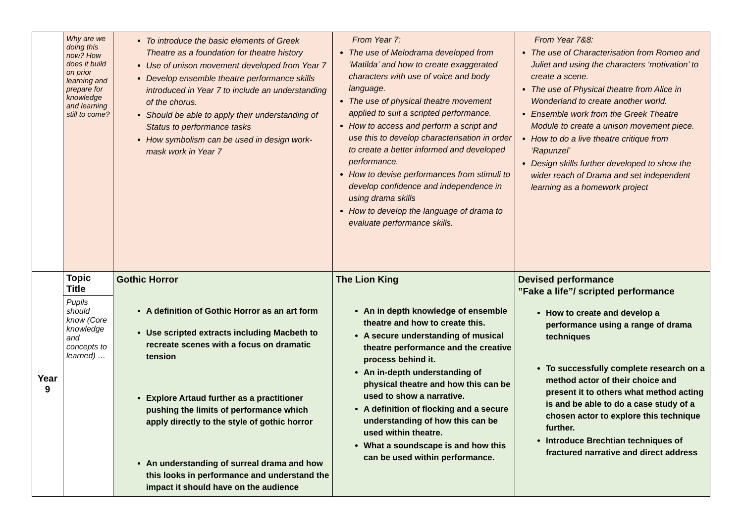| | Why are we doing this now? How does it build on prior learning and prepare for knowledge and learning still to come? | To introduce the basic elements of Greek Theatre as a foundation for theatre history Use of unison movement developed from Year 7 Develop ensemble theatre performance skills introduced in Year 7 to include an understanding of the chorus. Should be able to apply their understanding of Status to performance tasks How symbolism can be used in design work- mask work in Year 7 | From Year 7: The use of Melodrama developed from ‘Matilda’ and how to create exaggerated characters with use of voice and body language. The use of physical theatre movement applied to suit a scripted performance. How to access and perform a script and use this to develop characterisation in order to create a better informed and developed performance. How to devise performances from stimuli to develop confidence and independence in using drama skills How to develop the language of drama to evaluate performance skills. | From Year 7&8: The use of Characterisation from Romeo and Juliet and using the characters ‘motivation’ to create a scene. The use of Physical theatre from Alice in Wonderland to create another world. Ensemble work from the Greek Theatre Module to create a unison movement piece. How to do a live theatre critique from ‘Rapunzel’ Design skills further developed to show the wider reach of Drama and set independent learning as a homework project |
| Year 9 | Topic Title Pupils should know (Core knowledge and concepts to learned) … | Gothic Horror A definition of Gothic Horror as an art form Use scripted extracts including Macbeth to recreate scenes with a focus on dramatic tension Explore Artaud further as a practitioner pushing the limits of performance which apply directly to the style of gothic horror An understanding of surreal drama and how this looks in performance and understand the impact it should have on the audience | The Lion King An in depth knowledge of ensemble theatre and how to create this. A secure understanding of musical theatre performance and the creative process behind it. An in-depth understanding of physical theatre and how this can be used to show a narrative. A definition of flocking and a secure understanding of how this can be used within theatre. What a soundscape is and how this can be used within performance. | Devised performance ”Fake a life”/ scripted performance How to create and develop a performance using a range of drama techniques To successfully complete research on a method actor of their choice and present it to others what method acting is and be able to do a case study of a chosen actor to explore this technique further. Introduce Brechtian techniques of fractured narrative and direct address |